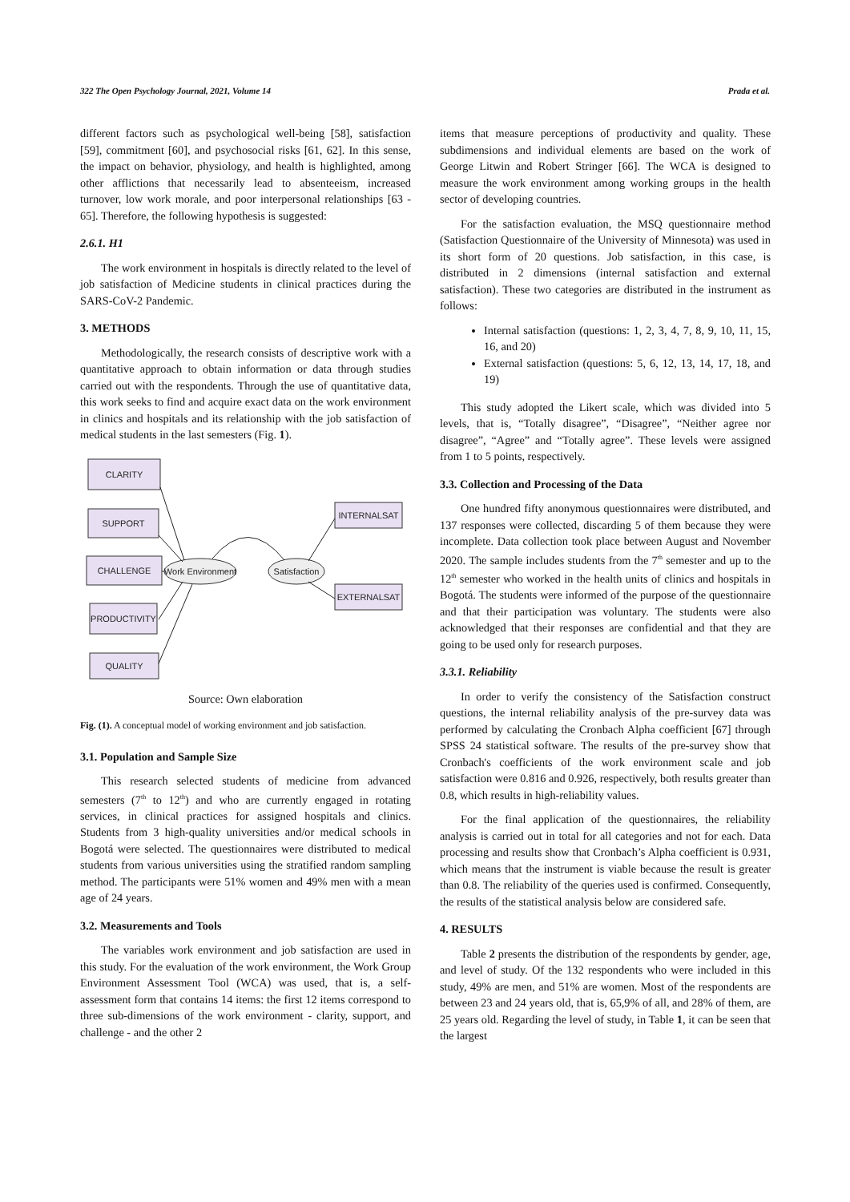322 The Open Psychology Journal, 2021, Volume 14 Prada et al.
different factors such as psychological well-being [58], satisfaction [59], commitment [60], and psychosocial risks [61, 62]. In this sense, the impact on behavior, physiology, and health is highlighted, among other afflictions that necessarily lead to absenteeism, increased turnover, low work morale, and poor interpersonal relationships [63 - 65]. Therefore, the following hypothesis is suggested:
2.6.1. H1
The work environment in hospitals is directly related to the level of job satisfaction of Medicine students in clinical practices during the SARS-CoV-2 Pandemic.
3. METHODS
Methodologically, the research consists of descriptive work with a quantitative approach to obtain information or data through studies carried out with the respondents. Through the use of quantitative data, this work seeks to find and acquire exact data on the work environment in clinics and hospitals and its relationship with the job satisfaction of medical students in the last semesters (Fig. 1).
CLARITY
SUPPORT
CHALLENGE
PRODUCTIVITY
QUALITY
INTERNALSAT
EXTERNALSAT
Work Environment
Satisfaction
Source: Own elaboration
Fig. (1). A conceptual model of working environment and job satisfaction.
3.1. Population and Sample Size
This research selected students of medicine from advanced semesters (7<sup>th</sup> to 12<sup>th</sup>) and who are currently engaged in rotating services, in clinical practices for assigned hospitals and clinics. Students from 3 high-quality universities and/or medical schools in Bogotá were selected. The questionnaires were distributed to medical students from various universities using the stratified random sampling method. The participants were 51% women and 49% men with a mean age of 24 years.
3.2. Measurements and Tools
The variables work environment and job satisfaction are used in this study. For the evaluation of the work environment, the Work Group Environment Assessment Tool (WCA) was used, that is, a self-assessment form that contains 14 items: the first 12 items correspond to three sub-dimensions of the work environment - clarity, support, and challenge - and the other 2
items that measure perceptions of productivity and quality. These subdimensions and individual elements are based on the work of George Litwin and Robert Stringer [66]. The WCA is designed to measure the work environment among working groups in the health sector of developing countries.
For the satisfaction evaluation, the MSQ questionnaire method (Satisfaction Questionnaire of the University of Minnesota) was used in its short form of 20 questions. Job satisfaction, in this case, is distributed in 2 dimensions (internal satisfaction and external satisfaction). These two categories are distributed in the instrument as follows:
Internal satisfaction (questions: 1, 2, 3, 4, 7, 8, 9, 10, 11, 15, 16, and 20)
External satisfaction (questions: 5, 6, 12, 13, 14, 17, 18, and 19)
This study adopted the Likert scale, which was divided into 5 levels, that is, “Totally disagree”, “Disagree”, “Neither agree nor disagree”, “Agree” and “Totally agree”. These levels were assigned from 1 to 5 points, respectively.
3.3. Collection and Processing of the Data
One hundred fifty anonymous questionnaires were distributed, and 137 responses were collected, discarding 5 of them because they were incomplete. Data collection took place between August and November 2020. The sample includes students from the 7<sup>th</sup> semester and up to the 12<sup>th</sup> semester who worked in the health units of clinics and hospitals in Bogotá. The students were informed of the purpose of the questionnaire and that their participation was voluntary. The students were also acknowledged that their responses are confidential and that they are going to be used only for research purposes.
3.3.1. Reliability
In order to verify the consistency of the Satisfaction construct questions, the internal reliability analysis of the pre-survey data was performed by calculating the Cronbach Alpha coefficient [67] through SPSS 24 statistical software. The results of the pre-survey show that Cronbach's coefficients of the work environment scale and job satisfaction were 0.816 and 0.926, respectively, both results greater than 0.8, which results in high-reliability values.
For the final application of the questionnaires, the reliability analysis is carried out in total for all categories and not for each. Data processing and results show that Cronbach’s Alpha coefficient is 0.931, which means that the instrument is viable because the result is greater than 0.8. The reliability of the queries used is confirmed. Consequently, the results of the statistical analysis below are considered safe.
4. RESULTS
Table 2 presents the distribution of the respondents by gender, age, and level of study. Of the 132 respondents who were included in this study, 49% are men, and 51% are women. Most of the respondents are between 23 and 24 years old, that is, 65,9% of all, and 28% of them, are 25 years old. Regarding the level of study, in Table 1, it can be seen that the largest